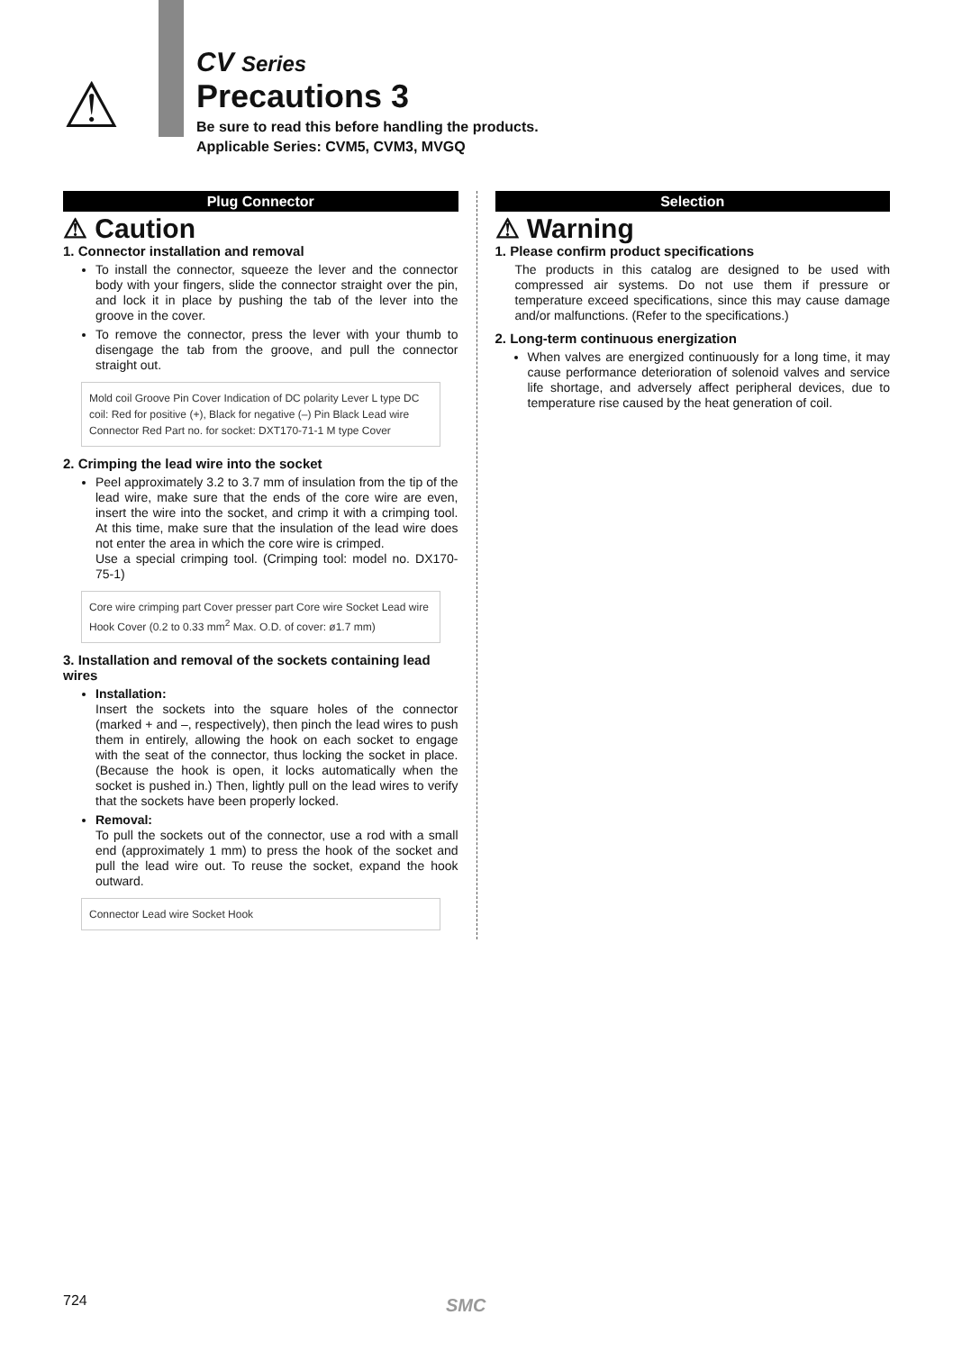⚠
CV Series
Precautions 3
Be sure to read this before handling the products.
Applicable Series: CVM5, CVM3, MVGQ
Plug Connector
⚠ Caution
1. Connector installation and removal
To install the connector, squeeze the lever and the connector body with your fingers, slide the connector straight over the pin, and lock it in place by pushing the tab of the lever into the groove in the cover.
To remove the connector, press the lever with your thumb to disengage the tab from the groove, and pull the connector straight out.
Mold coil Groove Pin Cover Indication of DC polarity Lever L type DC coil: Red for positive (+), Black for negative (–) Pin Black Lead wire Connector Red Part no. for socket: DXT170-71-1 M type Cover
2. Crimping the lead wire into the socket
Peel approximately 3.2 to 3.7 mm of insulation from the tip of the lead wire, make sure that the ends of the core wire are even, insert the wire into the socket, and crimp it with a crimping tool. At this time, make sure that the insulation of the lead wire does not enter the area in which the core wire is crimped.
Use a special crimping tool. (Crimping tool: model no. DX170-75-1)
Core wire crimping part Cover presser part Core wire Socket Lead wire Hook Cover (0.2 to 0.33 mm<sup>2</sup> Max. O.D. of cover: ø1.7 mm)
3. Installation and removal of the sockets containing lead wires
Installation:
Insert the sockets into the square holes of the connector (marked + and –, respectively), then pinch the lead wires to push them in entirely, allowing the hook on each socket to engage with the seat of the connector, thus locking the socket in place. (Because the hook is open, it locks automatically when the socket is pushed in.) Then, lightly pull on the lead wires to verify that the sockets have been properly locked.
Removal:
To pull the sockets out of the connector, use a rod with a small end (approximately 1 mm) to press the hook of the socket and pull the lead wire out. To reuse the socket, expand the hook outward.
Connector Lead wire Socket Hook
Selection
⚠ Warning
1. Please confirm product specifications
The products in this catalog are designed to be used with compressed air systems. Do not use them if pressure or temperature exceed specifications, since this may cause damage and/or malfunctions. (Refer to the specifications.)
2. Long-term continuous energization
When valves are energized continuously for a long time, it may cause performance deterioration of solenoid valves and service life shortage, and adversely affect peripheral devices, due to temperature rise caused by the heat generation of coil.
724 SMC